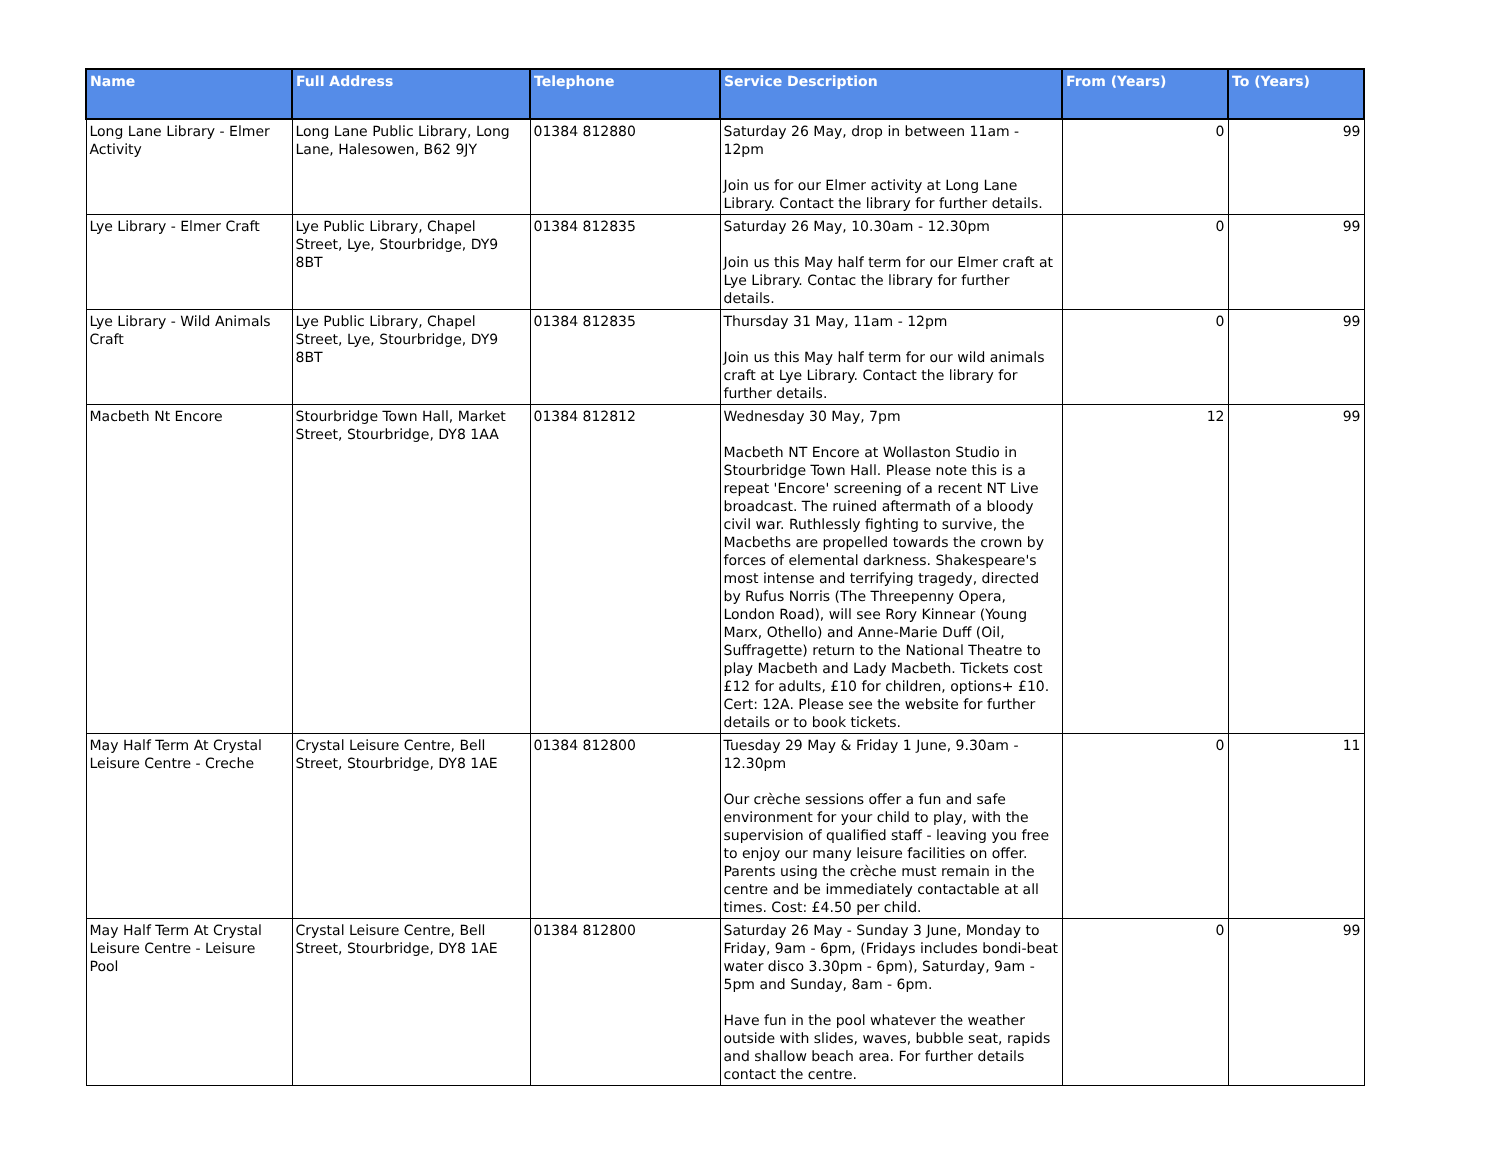| Name | Full Address | Telephone | Service Description | From (Years) | To (Years) |
| --- | --- | --- | --- | --- | --- |
| Long Lane Library - Elmer Activity | Long Lane Public Library, Long Lane, Halesowen, B62 9JY | 01384 812880 | Saturday 26 May, drop in between 11am - 12pm Join us for our Elmer activity at Long Lane Library. Contact the library for further details. | 0 | 99 |
| Lye Library - Elmer Craft | Lye Public Library, Chapel Street, Lye, Stourbridge, DY9 8BT | 01384 812835 | Saturday 26 May, 10.30am - 12.30pm Join us this May half term for our Elmer craft at Lye Library. Contac the library for further details. | 0 | 99 |
| Lye Library - Wild Animals Craft | Lye Public Library, Chapel Street, Lye, Stourbridge, DY9 8BT | 01384 812835 | Thursday 31 May, 11am - 12pm Join us this May half term for our wild animals craft at Lye Library. Contact the library for further details. | 0 | 99 |
| Macbeth Nt Encore | Stourbridge Town Hall, Market Street, Stourbridge, DY8 1AA | 01384 812812 | Wednesday 30 May, 7pm Macbeth NT Encore at Wollaston Studio in Stourbridge Town Hall. Please note this is a repeat 'Encore' screening of a recent NT Live broadcast. The ruined aftermath of a bloody civil war. Ruthlessly fighting to survive, the Macbeths are propelled towards the crown by forces of elemental darkness. Shakespeare's most intense and terrifying tragedy, directed by Rufus Norris (The Threepenny Opera, London Road), will see Rory Kinnear (Young Marx, Othello) and Anne-Marie Duff (Oil, Suffragette) return to the National Theatre to play Macbeth and Lady Macbeth. Tickets cost £12 for adults, £10 for children, options+ £10. Cert: 12A. Please see the website for further details or to book tickets. | 12 | 99 |
| May Half Term At Crystal Leisure Centre - Creche | Crystal Leisure Centre, Bell Street, Stourbridge, DY8 1AE | 01384 812800 | Tuesday 29 May & Friday 1 June, 9.30am - 12.30pm Our crèche sessions offer a fun and safe environment for your child to play, with the supervision of qualified staff - leaving you free to enjoy our many leisure facilities on offer. Parents using the crèche must remain in the centre and be immediately contactable at all times. Cost: £4.50 per child. | 0 | 11 |
| May Half Term At Crystal Leisure Centre - Leisure Pool | Crystal Leisure Centre, Bell Street, Stourbridge, DY8 1AE | 01384 812800 | Saturday 26 May - Sunday 3 June, Monday to Friday, 9am - 6pm, (Fridays includes bondi-beat water disco 3.30pm - 6pm), Saturday, 9am - 5pm and Sunday, 8am - 6pm. Have fun in the pool whatever the weather outside with slides, waves, bubble seat, rapids and shallow beach area. For further details contact the centre. | 0 | 99 |